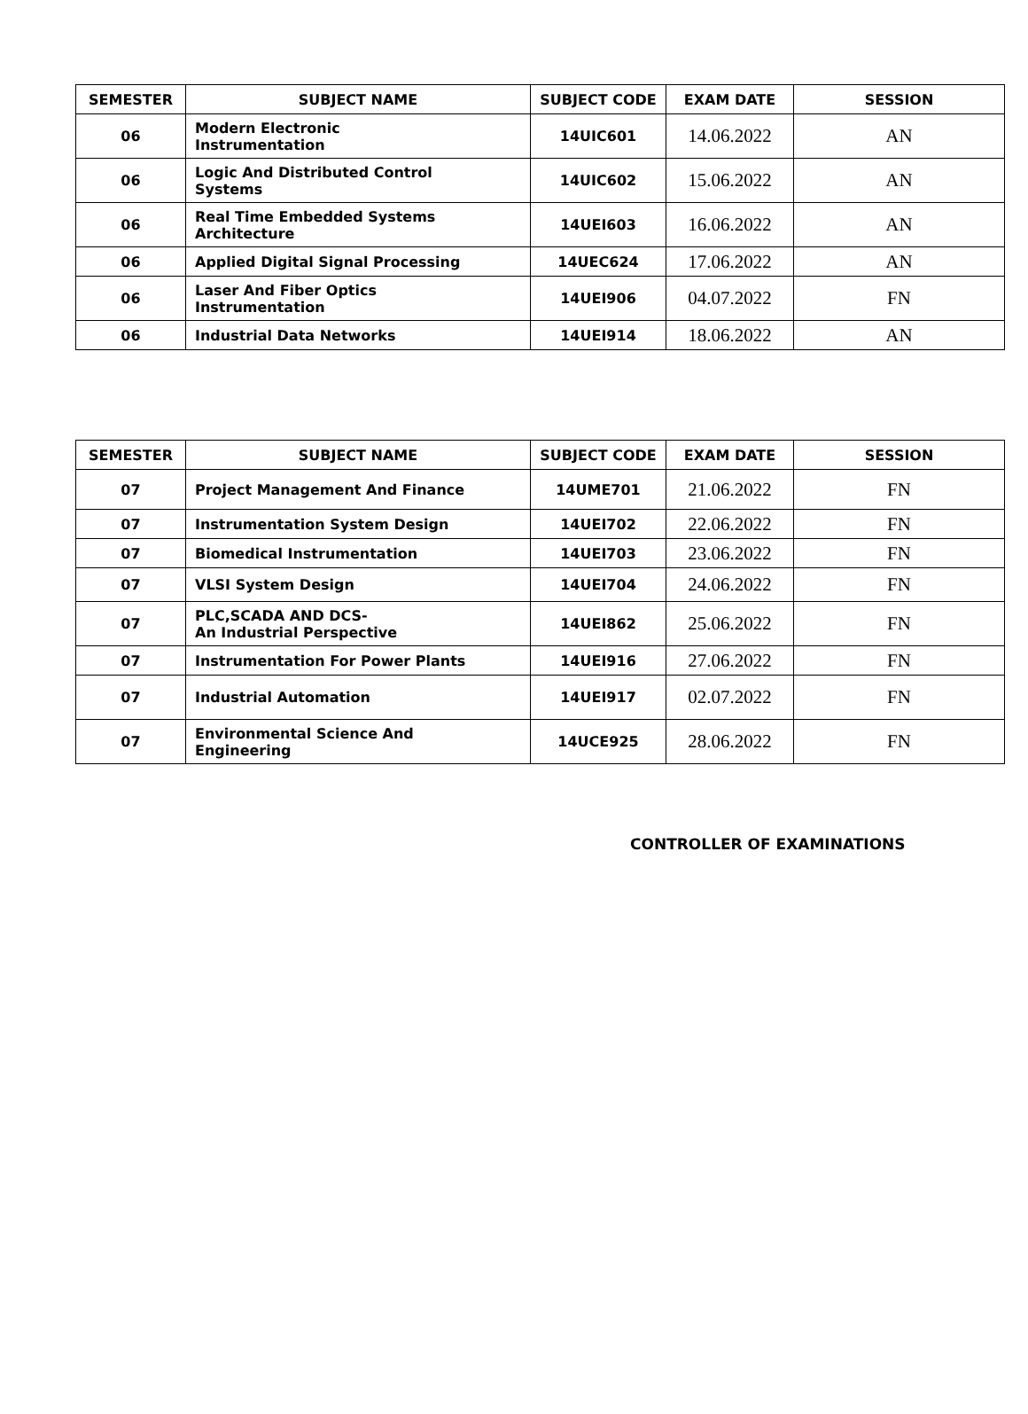| SEMESTER | SUBJECT NAME | SUBJECT CODE | EXAM DATE | SESSION |
| --- | --- | --- | --- | --- |
| 06 | Modern Electronic Instrumentation | 14UIC601 | 14.06.2022 | AN |
| 06 | Logic And Distributed Control Systems | 14UIC602 | 15.06.2022 | AN |
| 06 | Real Time Embedded Systems Architecture | 14UEI603 | 16.06.2022 | AN |
| 06 | Applied Digital Signal Processing | 14UEC624 | 17.06.2022 | AN |
| 06 | Laser And Fiber Optics Instrumentation | 14UEI906 | 04.07.2022 | FN |
| 06 | Industrial Data Networks | 14UEI914 | 18.06.2022 | AN |
| SEMESTER | SUBJECT NAME | SUBJECT CODE | EXAM DATE | SESSION |
| --- | --- | --- | --- | --- |
| 07 | Project Management And Finance | 14UME701 | 21.06.2022 | FN |
| 07 | Instrumentation System Design | 14UEI702 | 22.06.2022 | FN |
| 07 | Biomedical Instrumentation | 14UEI703 | 23.06.2022 | FN |
| 07 | VLSI System Design | 14UEI704 | 24.06.2022 | FN |
| 07 | PLC,SCADA AND DCS- An Industrial Perspective | 14UEI862 | 25.06.2022 | FN |
| 07 | Instrumentation For Power Plants | 14UEI916 | 27.06.2022 | FN |
| 07 | Industrial Automation | 14UEI917 | 02.07.2022 | FN |
| 07 | Environmental Science And Engineering | 14UCE925 | 28.06.2022 | FN |
CONTROLLER OF EXAMINATIONS